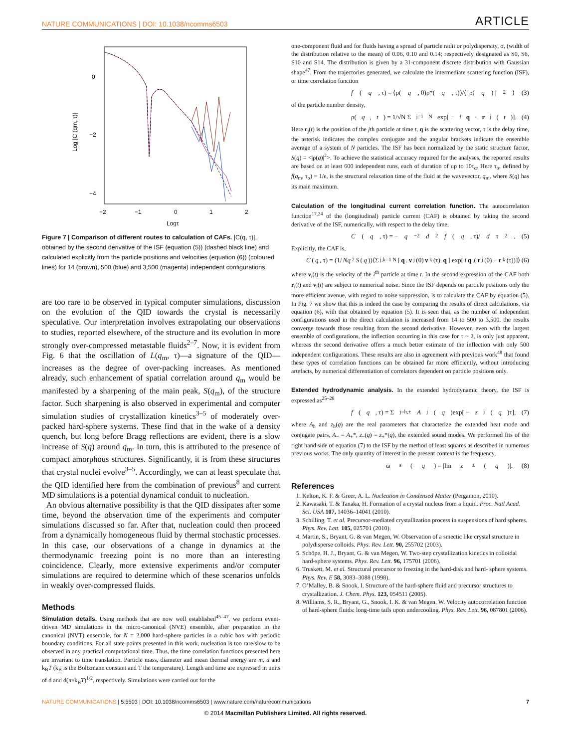NATURE COMMUNICATIONS | DOI: 10.1038/ncomms6503 ARTICLE
0
−2
−4
−2
−1
0
1
2
Logτ
Log |C (qm, τ)|
Figure 7 | Comparison of different routes to calculation of CAFs. |C(q, τ)|, obtained by the second derivative of the ISF (equation (5)) (dashed black line) and calculated explicitly from the particle positions and velocities (equation (6)) (coloured lines) for 14 (brown), 500 (blue) and 3,500 (magenta) independent configurations.
are too rare to be observed in typical computer simulations, discussion on the evolution of the QID towards the crystal is necessarily speculative. Our interpretation involves extrapolating our observations to studies, reported elsewhere, of the structure and its evolution in more strongly over-compressed metastable fluids<sup>2–7</sup>. Now, it is evident from Fig. 6 that the oscillation of L(q<sub>m</sub>, τ)—a signature of the QID—increases as the degree of over-packing increases. As mentioned already, such enhancement of spatial correlation around q<sub>m</sub> would be manifested by a sharpening of the main peak, S(q<sub>m</sub>), of the structure factor. Such sharpening is also observed in experimental and computer simulation studies of crystallization kinetics<sup>3–5</sup> of moderately over-packed hard-sphere systems. These find that in the wake of a density quench, but long before Bragg reflections are evident, there is a slow increase of S(q) around q<sub>m</sub>. In turn, this is attributed to the presence of compact amorphous structures. Significantly, it is from these structures that crystal nuclei evolve<sup>3–5</sup>. Accordingly, we can at least speculate that the QID identified here from the combination of previous<sup>8</sup> and current MD simulations is a potential dynamical conduit to nucleation.
An obvious alternative possibility is that the QID dissipates after some time, beyond the observation time of the experiments and computer simulations discussed so far. After that, nucleation could then proceed from a dynamically homogeneous fluid by thermal stochastic processes. In this case, our observations of a change in dynamics at the thermodynamic freezing point is no more than an interesting coincidence. Clearly, more extensive experiments and/or computer simulations are required to determine which of these scenarios unfolds in weakly over-compressed fluids.
Methods
Simulation details. Using methods that are now well established<sup>45–47</sup>, we perform event-driven MD simulations in the micro-canonical (NVE) ensemble, after preparation in the canonical (NVT) ensemble, for N = 2,000 hard-sphere particles in a cubic box with periodic boundary conditions. For all state points presented in this work, nucleation is too rare/slow to be observed in any practical computational time. Thus, the time correlation functions presented here are invariant to time translation. Particle mass, diameter and mean thermal energy are m, d and k<sub>B</sub>T (k<sub>B</sub> is the Boltzmann constant and T the temperature). Length and time are expressed in units of d and d(m/k<sub>B</sub>T)<sup>1/2</sup>, respectively. Simulations were carried out for the
one-component fluid and for fluids having a spread of particle radii or polydispersity, σ, (width of the distribution relative to the mean) of 0.06, 0.10 and 0.14; respectively designated as S0, S6, S10 and S14. The distribution is given by a 31-component discrete distribution with Gaussian shape<sup>47</sup>. From the trajectories generated, we calculate the intermediate scattering function (ISF), or time correlation function
f (q, τ) = ⟨ρ(q, 0)ρ*(q, τ)⟩/⟨| ρ(q) |<sup>2</sup>⟩ (3)
of the particle number density,
ρ(q, t) = 1/√N Σ<sub>j=1</sub><sup>N</sup> exp[ − i q · r<sub>j</sub>(t)]. (4)
Here r<sub>j</sub>(t) is the position of the jth particle at time t, q is the scattering vector, τ is the delay time, the asterisk indicates the complex conjugate and the angular brackets indicate the ensemble average of a system of N particles. The ISF has been normalized by the static structure factor, S(q) = <|ρ(q)|<sup>2</sup>>. To achieve the statistical accuracy required for the analyses, the reported results are based on at least 600 independent runs, each of duration of up to 10τ<sub>α</sub>. Here τ<sub>α</sub>, defined by f(q<sub>m</sub>, τ<sub>α</sub>) = 1/e, is the structural relaxation time of the fluid at the wavevector, q<sub>m</sub>, where S(q) has its main maximum.
Calculation of the longitudinal current correlation function. The autocorrelation function<sup>17,24</sup> of the (longitudinal) particle current (CAF) is obtained by taking the second derivative of the ISF, numerically, with respect to the delay time,
C (q, τ) = − q<sup>−2</sup> d<sup>2</sup> f (q, τ)/ d τ<sup>2</sup>. (5)
Explicitly, the CAF is,
C (q, τ) = (1/ Nq<sup>2</sup> S (q))⟨Σ<sub>j,k=1</sub><sup>N</sup>[q. v<sub>j</sub>(0) v<sub>k</sub>(τ). q] exp[i q.(r<sub>j</sub>(0) − r<sub>k</sub>(τ))]⟩ (6)
where v<sub>i</sub>(t) is the velocity of the i<sup>th</sup> particle at time t. In the second expression of the CAF both r<sub>i</sub>(t) and v<sub>i</sub>(t) are subject to numerical noise. Since the ISF depends on particle positions only the more efficient avenue, with regard to noise suppression, is to calculate the CAF by equation (5). In Fig. 7 we show that this is indeed the case by comparing the results of direct calculations, via equation (6), with that obtained by equation (5). It is seen that, as the number of independent configurations used in the direct calculation is increased from 14 to 500 to 3,500, the results converge towards those resulting from the second derivative. However, even with the largest ensemble of configurations, the inflection occurring in this case for τ ~ 2, is only just apparent, whereas the second derivative offers a much better estimate of the inflection with only 500 independent configurations. These results are also in agreement with previous work<sup>48</sup> that found these types of correlation functions can be obtained far more efficiently, without introducing artefacts, by numerical differentiation of correlators dependent on particle positions only.
Extended hydrodynamic analysis. In the extended hydrodynamic theory, the ISF is expressed as<sup>25–28</sup>
f (q, τ) = Σ<sub>j=h,±</sub> A<sub>j</sub>(q)exp[ − z<sub>j</sub>(q)τ], (7)
where A<sub>h</sub> and z<sub>h</sub>(q) are the real parameters that characterize the extended heat mode and conjugate pairs, A<sub>−</sub> = A<sub>+</sub>*, z<sub>−</sub>(q) = z<sub>+</sub>*(q), the extended sound modes. We performed fits of the right hand side of equation (7) to the ISF by the method of least squares as described in numerous previous works. The only quantity of interest in the present context is the frequency,
ω<sub>s</sub>(q) = |Im z<sub>±</sub>(q)|. (8)
References
1. Kelton, K. F. & Greer, A. L. Nucleation in Condensed Matter (Pergamon, 2010).
2. Kawasaki, T. & Tanaka, H. Formation of a crystal nucleus from a liquid. Proc. Natl Acad. Sci. USA 107, 14036–14041 (2010).
3. Schilling, T. et al. Precursor-mediated crystallization process in suspensions of hard spheres. Phys. Rev. Lett. 105, 025701 (2010).
4. Martin, S., Bryant, G. & van Megen, W. Observation of a smectic like crystal structure in polydisperse colloids. Phys. Rev. Lett. 90, 255702 (2003).
5. Schöpe, H. J., Bryant, G. & van Megen, W. Two-step crystallization kinetics in colloidal hard-sphere systems. Phys. Rev. Lett. 96, 175701 (2006).
6. Truskett, M. et al. Structural precursor to freezing in the hard-disk and hard- sphere systems. Phys. Rev. E 58, 3083–3088 (1998).
7. O’Malley, B. & Snook, I. Structure of the hard-sphere fluid and precursor structures to crystallization. J. Chem. Phys. 123, 054511 (2005).
8. Williams, S. R., Bryant, G., Snook, I. K. & van Megen, W. Velocity autocorrelation function of hard-sphere fluids: long-time tails upon undercooling. Phys. Rev. Lett. 96, 087801 (2006).
NATURE COMMUNICATIONS | 5:5503 | DOI: 10.1038/ncomms6503 | www.nature.com/naturecommunications 7
© 2014 Macmillan Publishers Limited. All rights reserved.